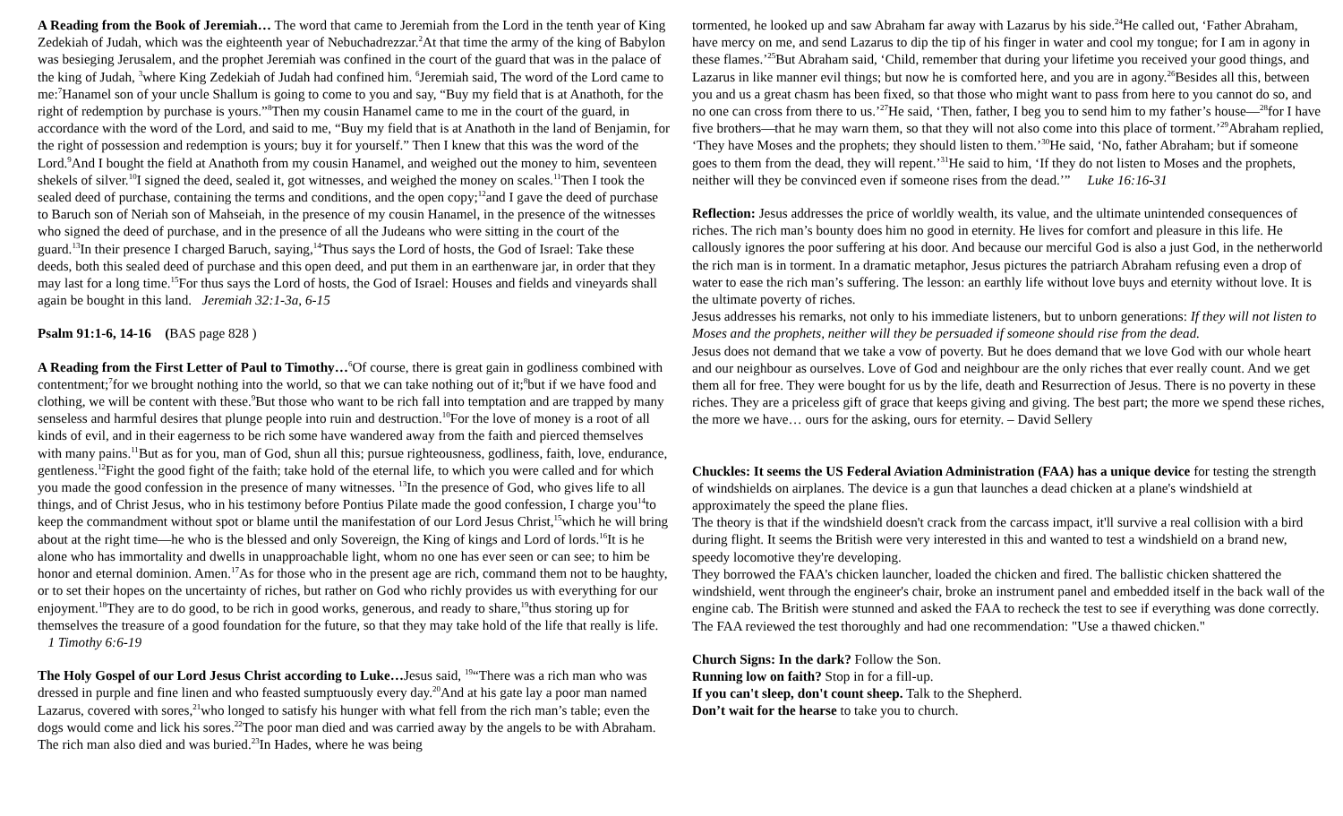A Reading from the Book of Jeremiah… The word that came to Jeremiah from the Lord in the tenth year of King Zedekiah of Judah, which was the eighteenth year of Nebuchadrezzar.<sup>2</sup>At that time the army of the king of Babylon was besieging Jerusalem, and the prophet Jeremiah was confined in the court of the guard that was in the palace of the king of Judah, <sup>3</sup>where King Zedekiah of Judah had confined him. <sup>6</sup>Jeremiah said, The word of the Lord came to me:<sup>7</sup>Hanamel son of your uncle Shallum is going to come to you and say, “Buy my field that is at Anathoth, for the right of redemption by purchase is yours.”<sup>8</sup>Then my cousin Hanamel came to me in the court of the guard, in accordance with the word of the Lord, and said to me, “Buy my field that is at Anathoth in the land of Benjamin, for the right of possession and redemption is yours; buy it for yourself.” Then I knew that this was the word of the Lord.<sup>9</sup>And I bought the field at Anathoth from my cousin Hanamel, and weighed out the money to him, seventeen shekels of silver.<sup>10</sup>I signed the deed, sealed it, got witnesses, and weighed the money on scales.<sup>11</sup>Then I took the sealed deed of purchase, containing the terms and conditions, and the open copy;<sup>12</sup>and I gave the deed of purchase to Baruch son of Neriah son of Mahseiah, in the presence of my cousin Hanamel, in the presence of the witnesses who signed the deed of purchase, and in the presence of all the Judeans who were sitting in the court of the guard.<sup>13</sup>In their presence I charged Baruch, saying,<sup>14</sup>Thus says the Lord of hosts, the God of Israel: Take these deeds, both this sealed deed of purchase and this open deed, and put them in an earthenware jar, in order that they may last for a long time.<sup>15</sup>For thus says the Lord of hosts, the God of Israel: Houses and fields and vineyards shall again be bought in this land. Jeremiah 32:1-3a, 6-15
Psalm 91:1-6, 14-16 (BAS page 828 )
A Reading from the First Letter of Paul to Timothy…<sup>6</sup>Of course, there is great gain in godliness combined with contentment;<sup>7</sup>for we brought nothing into the world, so that we can take nothing out of it;<sup>8</sup>but if we have food and clothing, we will be content with these.<sup>9</sup>But those who want to be rich fall into temptation and are trapped by many senseless and harmful desires that plunge people into ruin and destruction.<sup>10</sup>For the love of money is a root of all kinds of evil, and in their eagerness to be rich some have wandered away from the faith and pierced themselves with many pains.<sup>11</sup>But as for you, man of God, shun all this; pursue righteousness, godliness, faith, love, endurance, gentleness.<sup>12</sup>Fight the good fight of the faith; take hold of the eternal life, to which you were called and for which you made the good confession in the presence of many witnesses. <sup>13</sup>In the presence of God, who gives life to all things, and of Christ Jesus, who in his testimony before Pontius Pilate made the good confession, I charge you<sup>14</sup>to keep the commandment without spot or blame until the manifestation of our Lord Jesus Christ,<sup>15</sup>which he will bring about at the right time—he who is the blessed and only Sovereign, the King of kings and Lord of lords.<sup>16</sup>It is he alone who has immortality and dwells in unapproachable light, whom no one has ever seen or can see; to him be honor and eternal dominion. Amen.<sup>17</sup>As for those who in the present age are rich, command them not to be haughty, or to set their hopes on the uncertainty of riches, but rather on God who richly provides us with everything for our enjoyment.<sup>18</sup>They are to do good, to be rich in good works, generous, and ready to share,<sup>19</sup>thus storing up for themselves the treasure of a good foundation for the future, so that they may take hold of the life that really is life. 1 Timothy 6:6-19
The Holy Gospel of our Lord Jesus Christ according to Luke…Jesus said, <sup>19</sup>“There was a rich man who was dressed in purple and fine linen and who feasted sumptuously every day.<sup>20</sup>And at his gate lay a poor man named Lazarus, covered with sores,<sup>21</sup>who longed to satisfy his hunger with what fell from the rich man’s table; even the dogs would come and lick his sores.<sup>22</sup>The poor man died and was carried away by the angels to be with Abraham. The rich man also died and was buried.<sup>23</sup>In Hades, where he was being
tormented, he looked up and saw Abraham far away with Lazarus by his side.<sup>24</sup>He called out, ‘Father Abraham, have mercy on me, and send Lazarus to dip the tip of his finger in water and cool my tongue; for I am in agony in these flames.’<sup>25</sup>But Abraham said, ‘Child, remember that during your lifetime you received your good things, and Lazarus in like manner evil things; but now he is comforted here, and you are in agony.<sup>26</sup>Besides all this, between you and us a great chasm has been fixed, so that those who might want to pass from here to you cannot do so, and no one can cross from there to us.’<sup>27</sup>He said, ‘Then, father, I beg you to send him to my father’s house—<sup>28</sup>for I have five brothers—that he may warn them, so that they will not also come into this place of torment.’<sup>29</sup>Abraham replied, ‘They have Moses and the prophets; they should listen to them.’<sup>30</sup>He said, ‘No, father Abraham; but if someone goes to them from the dead, they will repent.’<sup>31</sup>He said to him, ‘If they do not listen to Moses and the prophets, neither will they be convinced even if someone rises from the dead.’” Luke 16:16-31
Reflection: Jesus addresses the price of worldly wealth, its value, and the ultimate unintended consequences of riches. The rich man’s bounty does him no good in eternity. He lives for comfort and pleasure in this life. He callously ignores the poor suffering at his door. And because our merciful God is also a just God, in the netherworld the rich man is in torment. In a dramatic metaphor, Jesus pictures the patriarch Abraham refusing even a drop of water to ease the rich man’s suffering. The lesson: an earthly life without love buys and eternity without love. It is the ultimate poverty of riches.
Jesus addresses his remarks, not only to his immediate listeners, but to unborn generations: If they will not listen to Moses and the prophets, neither will they be persuaded if someone should rise from the dead.
Jesus does not demand that we take a vow of poverty. But he does demand that we love God with our whole heart and our neighbour as ourselves. Love of God and neighbour are the only riches that ever really count. And we get them all for free. They were bought for us by the life, death and Resurrection of Jesus. There is no poverty in these riches. They are a priceless gift of grace that keeps giving and giving. The best part; the more we spend these riches, the more we have… ours for the asking, ours for eternity. – David Sellery
Chuckles: It seems the US Federal Aviation Administration (FAA) has a unique device for testing the strength of windshields on airplanes. The device is a gun that launches a dead chicken at a plane's windshield at approximately the speed the plane flies.
The theory is that if the windshield doesn't crack from the carcass impact, it'll survive a real collision with a bird during flight. It seems the British were very interested in this and wanted to test a windshield on a brand new, speedy locomotive they're developing.
They borrowed the FAA's chicken launcher, loaded the chicken and fired. The ballistic chicken shattered the windshield, went through the engineer's chair, broke an instrument panel and embedded itself in the back wall of the engine cab. The British were stunned and asked the FAA to recheck the test to see if everything was done correctly.
The FAA reviewed the test thoroughly and had one recommendation: "Use a thawed chicken."
Church Signs: In the dark? Follow the Son.
Running low on faith? Stop in for a fill-up.
If you can't sleep, don't count sheep. Talk to the Shepherd.
Don’t wait for the hearse to take you to church.